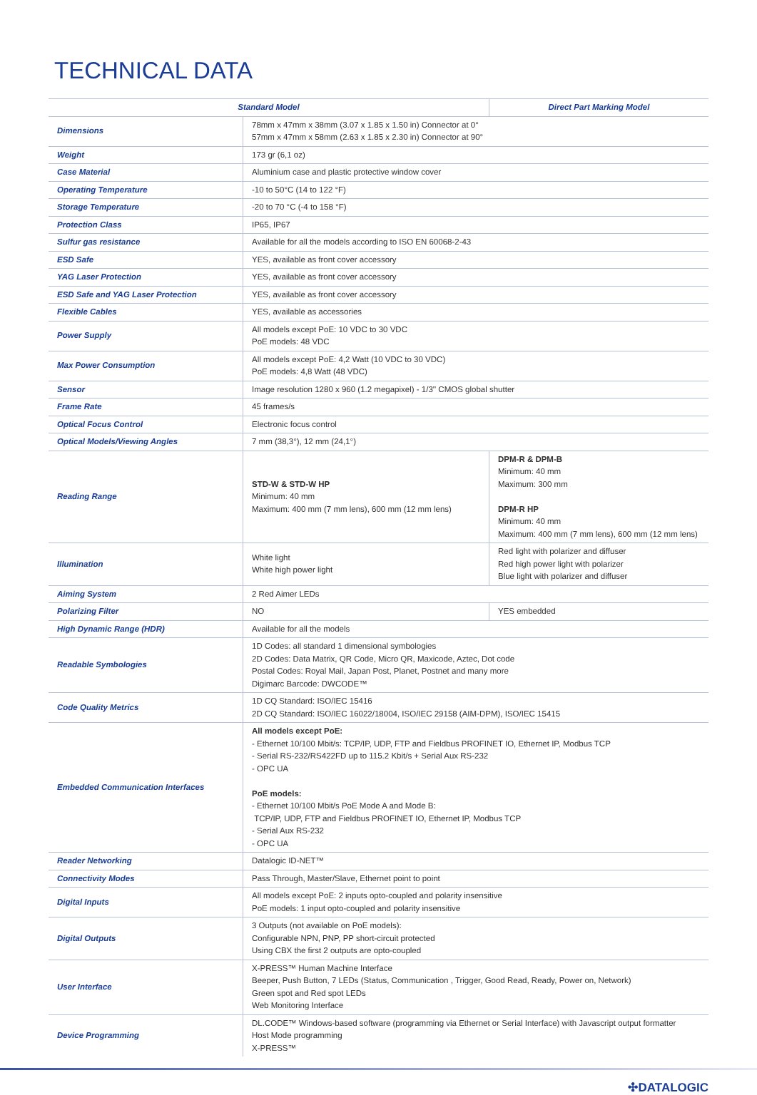TECHNICAL DATA
| Standard Model | | Direct Part Marking Model |
| --- | --- | --- |
| Dimensions | 78mm x 47mm x 38mm (3.07 x 1.85 x 1.50 in) Connector at 0° 57mm x 47mm x 58mm (2.63 x 1.85 x 2.30 in) Connector at 90° | |
| Weight | 173 gr (6,1 oz) | |
| Case Material | Aluminium case and plastic protective window cover | |
| Operating Temperature | -10 to 50°C (14 to 122 °F) | |
| Storage Temperature | -20 to 70 °C (-4 to 158 °F) | |
| Protection Class | IP65, IP67 | |
| Sulfur gas resistance | Available for all the models according to ISO EN 60068-2-43 | |
| ESD Safe | YES, available as front cover accessory | |
| YAG Laser Protection | YES, available as front cover accessory | |
| ESD Safe and YAG Laser Protection | YES, available as front cover accessory | |
| Flexible Cables | YES, available as accessories | |
| Power Supply | All models except PoE: 10 VDC to 30 VDC PoE models: 48 VDC | |
| Max Power Consumption | All models except PoE: 4,2 Watt (10 VDC to 30 VDC) PoE models: 4,8 Watt (48 VDC) | |
| Sensor | Image resolution 1280 x 960 (1.2 megapixel) - 1/3'' CMOS global shutter | |
| Frame Rate | 45 frames/s | |
| Optical Focus Control | Electronic focus control | |
| Optical Models/Viewing Angles | 7 mm (38,3°), 12 mm (24,1°) | |
| Reading Range | STD-W & STD-W HP Minimum: 40 mm Maximum: 400 mm (7 mm lens), 600 mm (12 mm lens) | DPM-R & DPM-B Minimum: 40 mm Maximum: 300 mm DPM-R HP Minimum: 40 mm Maximum: 400 mm (7 mm lens), 600 mm (12 mm lens) |
| Illumination | White light White high power light | Red light with polarizer and diffuser Red high power light with polarizer Blue light with polarizer and diffuser |
| Aiming System | 2 Red Aimer LEDs | |
| Polarizing Filter | NO | YES embedded |
| High Dynamic Range (HDR) | Available for all the models | |
| Readable Symbologies | 1D Codes: all standard 1 dimensional symbologies 2D Codes: Data Matrix, QR Code, Micro QR, Maxicode, Aztec, Dot code Postal Codes: Royal Mail, Japan Post, Planet, Postnet and many more Digimarc Barcode: DWCODE™ | |
| Code Quality Metrics | 1D CQ Standard: ISO/IEC 15416 2D CQ Standard: ISO/IEC 16022/18004, ISO/IEC 29158 (AIM-DPM), ISO/IEC 15415 | |
| Embedded Communication Interfaces | All models except PoE: - Ethernet 10/100 Mbit/s: TCP/IP, UDP, FTP and Fieldbus PROFINET IO, Ethernet IP, Modbus TCP - Serial RS-232/RS422FD up to 115.2 Kbit/s + Serial Aux RS-232 - OPC UA PoE models: - Ethernet 10/100 Mbit/s PoE Mode A and Mode B: TCP/IP, UDP, FTP and Fieldbus PROFINET IO, Ethernet IP, Modbus TCP - Serial Aux RS-232 - OPC UA | |
| Reader Networking | Datalogic ID-NET™ | |
| Connectivity Modes | Pass Through, Master/Slave, Ethernet point to point | |
| Digital Inputs | All models except PoE: 2 inputs opto-coupled and polarity insensitive PoE models: 1 input opto-coupled and polarity insensitive | |
| Digital Outputs | 3 Outputs (not available on PoE models): Configurable NPN, PNP, PP short-circuit protected Using CBX the first 2 outputs are opto-coupled | |
| User Interface | X-PRESS™ Human Machine Interface Beeper, Push Button, 7 LEDs (Status, Communication , Trigger, Good Read, Ready, Power on, Network) Green spot and Red spot LEDs Web Monitoring Interface | |
| Device Programming | DL.CODE™ Windows-based software (programming via Ethernet or Serial Interface) with Javascript output formatter Host Mode programming X-PRESS™ | |
✣DATALOGIC